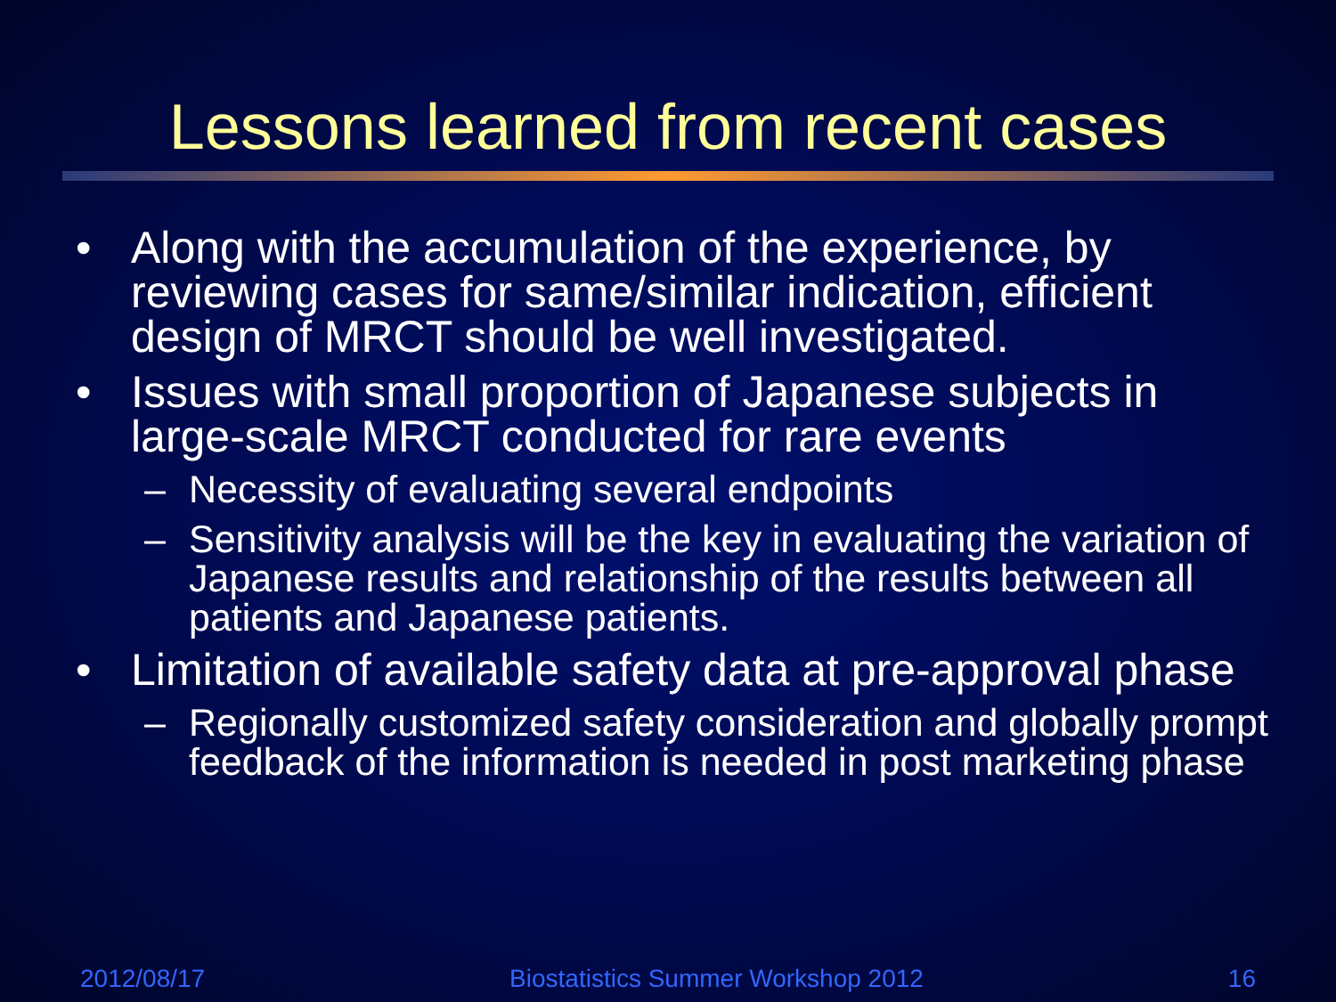Lessons learned from recent cases
• Along with the accumulation of the experience, by reviewing cases for same/similar indication, efficient design of MRCT should be well investigated.
• Issues with small proportion of Japanese subjects in large-scale MRCT conducted for rare events
– Necessity of evaluating several endpoints
– Sensitivity analysis will be the key in evaluating the variation of Japanese results and relationship of the results between all patients and Japanese patients.
• Limitation of available safety data at pre-approval phase
– Regionally customized safety consideration and globally prompt feedback of the information is needed in post marketing phase
2012/08/17 Biostatistics Summer Workshop 2012 16